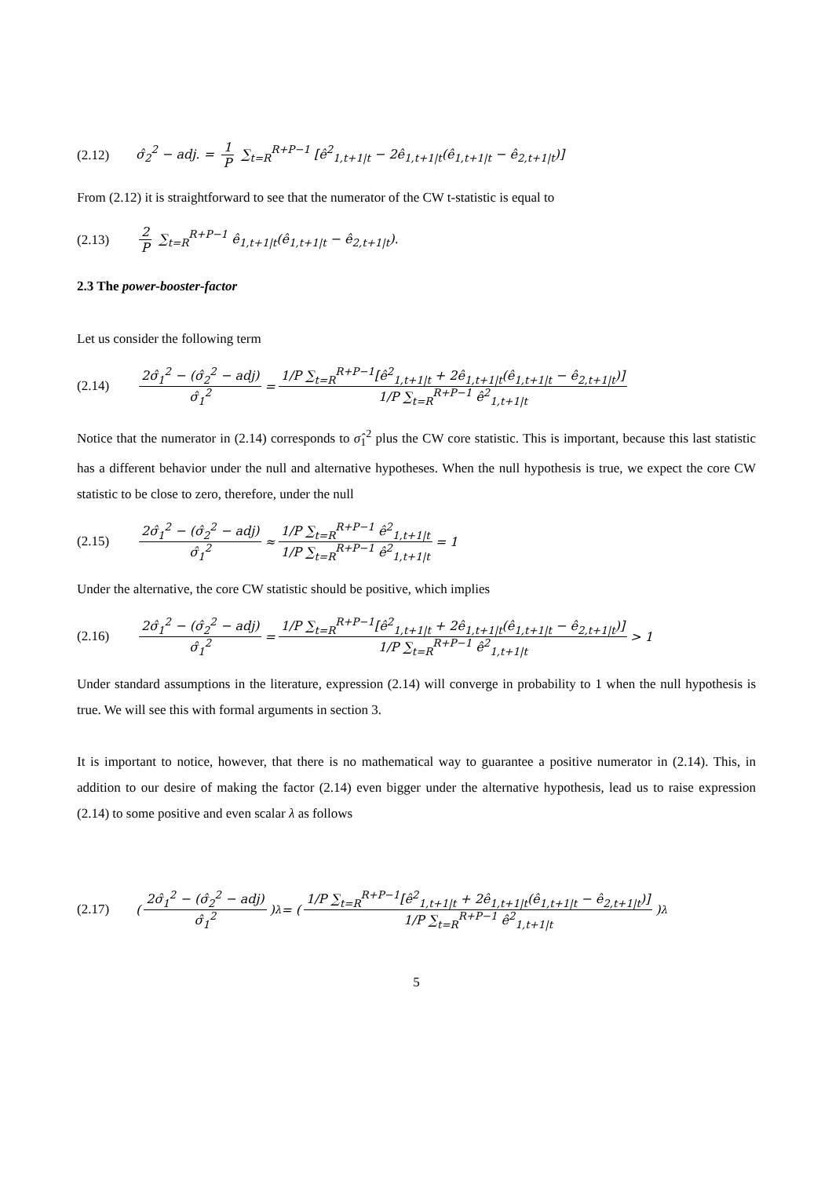(2.12) σ̂<sub>2</sub><sup>2</sup> − adj. = 1 P ∑<sub>t=R</sub><sup>R+P−1</sup> [ê<sup>2</sup><sub>1,t+1|t</sub> − 2ê<sub>1,t+1|t</sub>(ê<sub>1,t+1|t</sub> − ê<sub>2,t+1|t</sub>)]
From (2.12) it is straightforward to see that the numerator of the CW t-statistic is equal to
(2.13) 2 P ∑<sub>t=R</sub><sup>R+P−1</sup> ê<sub>1,t+1|t</sub>(ê<sub>1,t+1|t</sub> − ê<sub>2,t+1|t</sub>).
2.3 The power-booster-factor
Let us consider the following term
(2.14) 2σ̂<sub>1</sub><sup>2</sup> − (σ̂<sub>2</sub><sup>2</sup> − adj) σ̂<sub>1</sub><sup>2</sup> = 1/P ∑<sub>t=R</sub><sup>R+P−1</sup>[ê<sup>2</sup><sub>1,t+1|t</sub> + 2ê<sub>1,t+1|t</sub>(ê<sub>1,t+1|t</sub> − ê<sub>2,t+1|t</sub>)] 1/P ∑<sub>t=R</sub><sup>R+P−1</sup> ê<sup>2</sup><sub>1,t+1|t</sub>
Notice that the numerator in (2.14) corresponds to σ̂<sub>1</sub><sup>2</sup> plus the CW core statistic. This is important, because this last statistic has a different behavior under the null and alternative hypotheses. When the null hypothesis is true, we expect the core CW statistic to be close to zero, therefore, under the null
(2.15) 2σ̂<sub>1</sub><sup>2</sup> − (σ̂<sub>2</sub><sup>2</sup> − adj) σ̂<sub>1</sub><sup>2</sup> ≈ 1/P ∑<sub>t=R</sub><sup>R+P−1</sup> ê<sup>2</sup><sub>1,t+1|t</sub> 1/P ∑<sub>t=R</sub><sup>R+P−1</sup> ê<sup>2</sup><sub>1,t+1|t</sub> = 1
Under the alternative, the core CW statistic should be positive, which implies
(2.16) 2σ̂<sub>1</sub><sup>2</sup> − (σ̂<sub>2</sub><sup>2</sup> − adj) σ̂<sub>1</sub><sup>2</sup> = 1/P ∑<sub>t=R</sub><sup>R+P−1</sup>[ê<sup>2</sup><sub>1,t+1|t</sub> + 2ê<sub>1,t+1|t</sub>(ê<sub>1,t+1|t</sub> − ê<sub>2,t+1|t</sub>)] 1/P ∑<sub>t=R</sub><sup>R+P−1</sup> ê<sup>2</sup><sub>1,t+1|t</sub> > 1
Under standard assumptions in the literature, expression (2.14) will converge in probability to 1 when the null hypothesis is true. We will see this with formal arguments in section 3.
It is important to notice, however, that there is no mathematical way to guarantee a positive numerator in (2.14). This, in addition to our desire of making the factor (2.14) even bigger under the alternative hypothesis, lead us to raise expression (2.14) to some positive and even scalar λ as follows
(2.17) ( 2σ̂<sub>1</sub><sup>2</sup> − (σ̂<sub>2</sub><sup>2</sup> − adj) σ̂<sub>1</sub><sup>2</sup> )<sup>λ</sup> = ( 1/P ∑<sub>t=R</sub><sup>R+P−1</sup>[ê<sup>2</sup><sub>1,t+1|t</sub> + 2ê<sub>1,t+1|t</sub>(ê<sub>1,t+1|t</sub> − ê<sub>2,t+1|t</sub>)] 1/P ∑<sub>t=R</sub><sup>R+P−1</sup> ê<sup>2</sup><sub>1,t+1|t</sub> )<sup>λ</sup>
5